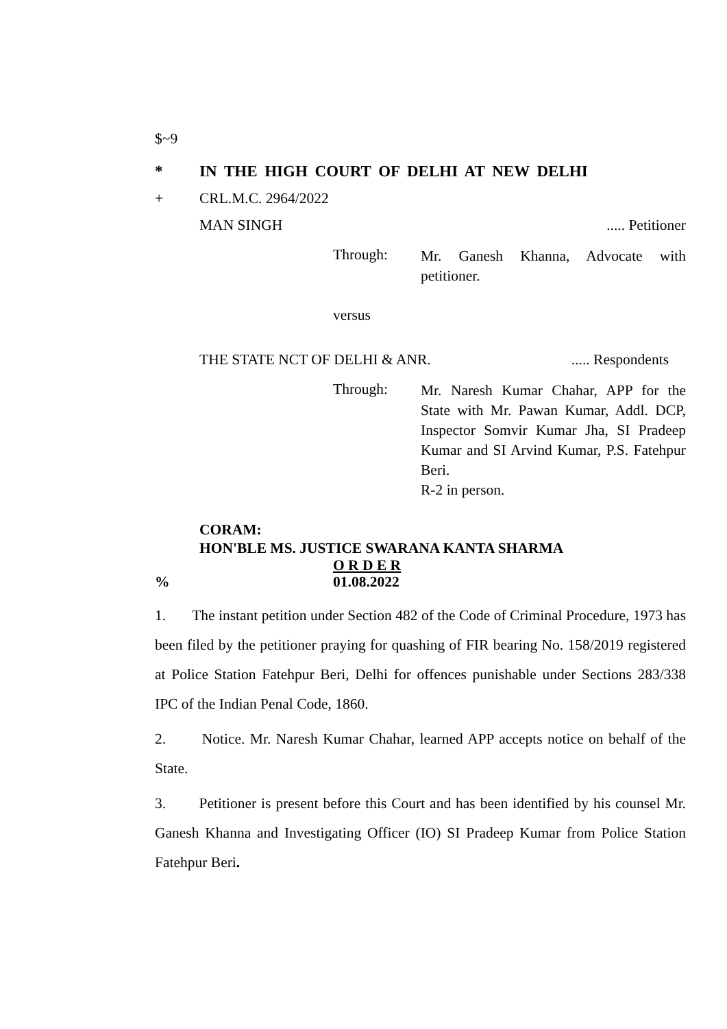$~9
* IN THE HIGH COURT OF DELHI AT NEW DELHI
+ CRL.M.C. 2964/2022
MAN SINGH..... Petitioner
Through: Mr. Ganesh Khanna, Advocate with petitioner.
versus
THE STATE NCT OF DELHI & ANR...... Respondents
Through: Mr. Naresh Kumar Chahar, APP for the State with Mr. Pawan Kumar, Addl. DCP, Inspector Somvir Kumar Jha, SI Pradeep Kumar and SI Arvind Kumar, P.S. Fatehpur Beri.
R-2 in person.
CORAM:
HON'BLE MS. JUSTICE SWARANA KANTA SHARMA
O R D E R
% 01.08.2022
1. The instant petition under Section 482 of the Code of Criminal Procedure, 1973 has been filed by the petitioner praying for quashing of FIR bearing No. 158/2019 registered at Police Station Fatehpur Beri, Delhi for offences punishable under Sections 283/338 IPC of the Indian Penal Code, 1860.
2. Notice. Mr. Naresh Kumar Chahar, learned APP accepts notice on behalf of the State.
3. Petitioner is present before this Court and has been identified by his counsel Mr. Ganesh Khanna and Investigating Officer (IO) SI Pradeep Kumar from Police Station Fatehpur Beri.